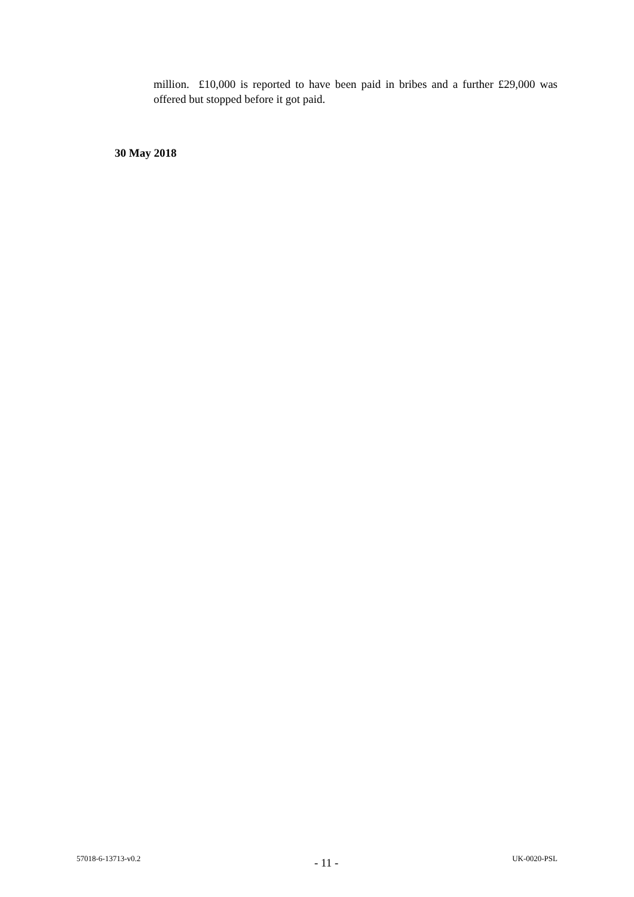million. £10,000 is reported to have been paid in bribes and a further £29,000 was offered but stopped before it got paid.
30 May 2018
57018-6-13713-v0.2 - 11 - UK-0020-PSL